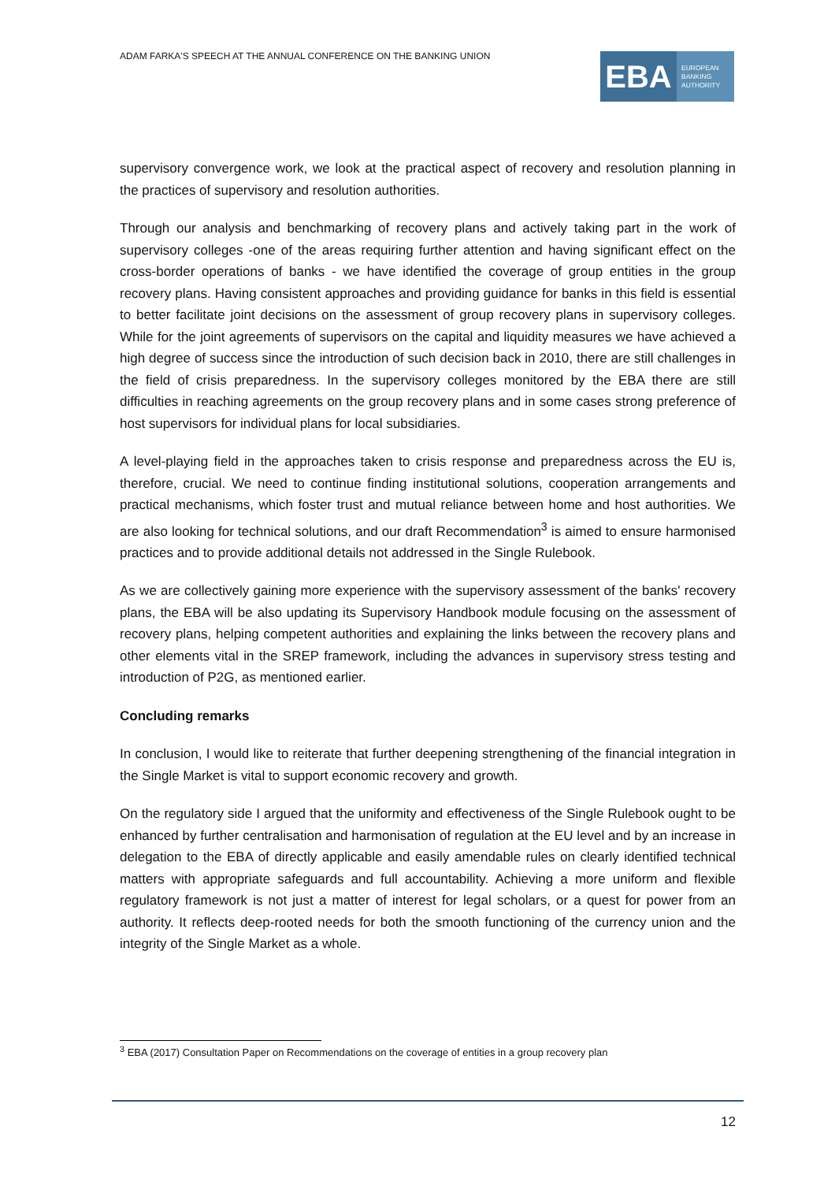ADAM FARKA'S SPEECH AT THE ANNUAL CONFERENCE ON THE BANKING UNION
EBA
EUROPEAN
BANKING
AUTHORITY
supervisory convergence work, we look at the practical aspect of recovery and resolution planning in the practices of supervisory and resolution authorities.
Through our analysis and benchmarking of recovery plans and actively taking part in the work of supervisory colleges -one of the areas requiring further attention and having significant effect on the cross-border operations of banks - we have identified the coverage of group entities in the group recovery plans. Having consistent approaches and providing guidance for banks in this field is essential to better facilitate joint decisions on the assessment of group recovery plans in supervisory colleges. While for the joint agreements of supervisors on the capital and liquidity measures we have achieved a high degree of success since the introduction of such decision back in 2010, there are still challenges in the field of crisis preparedness. In the supervisory colleges monitored by the EBA there are still difficulties in reaching agreements on the group recovery plans and in some cases strong preference of host supervisors for individual plans for local subsidiaries.
A level-playing field in the approaches taken to crisis response and preparedness across the EU is, therefore, crucial. We need to continue finding institutional solutions, cooperation arrangements and practical mechanisms, which foster trust and mutual reliance between home and host authorities. We are also looking for technical solutions, and our draft Recommendation<sup>3</sup> is aimed to ensure harmonised practices and to provide additional details not addressed in the Single Rulebook.
As we are collectively gaining more experience with the supervisory assessment of the banks' recovery plans, the EBA will be also updating its Supervisory Handbook module focusing on the assessment of recovery plans, helping competent authorities and explaining the links between the recovery plans and other elements vital in the SREP framework, including the advances in supervisory stress testing and introduction of P2G, as mentioned earlier.
Concluding remarks
In conclusion, I would like to reiterate that further deepening strengthening of the financial integration in the Single Market is vital to support economic recovery and growth.
On the regulatory side I argued that the uniformity and effectiveness of the Single Rulebook ought to be enhanced by further centralisation and harmonisation of regulation at the EU level and by an increase in delegation to the EBA of directly applicable and easily amendable rules on clearly identified technical matters with appropriate safeguards and full accountability. Achieving a more uniform and flexible regulatory framework is not just a matter of interest for legal scholars, or a quest for power from an authority. It reflects deep-rooted needs for both the smooth functioning of the currency union and the integrity of the Single Market as a whole.
<sup>3</sup> EBA (2017) Consultation Paper on Recommendations on the coverage of entities in a group recovery plan
12